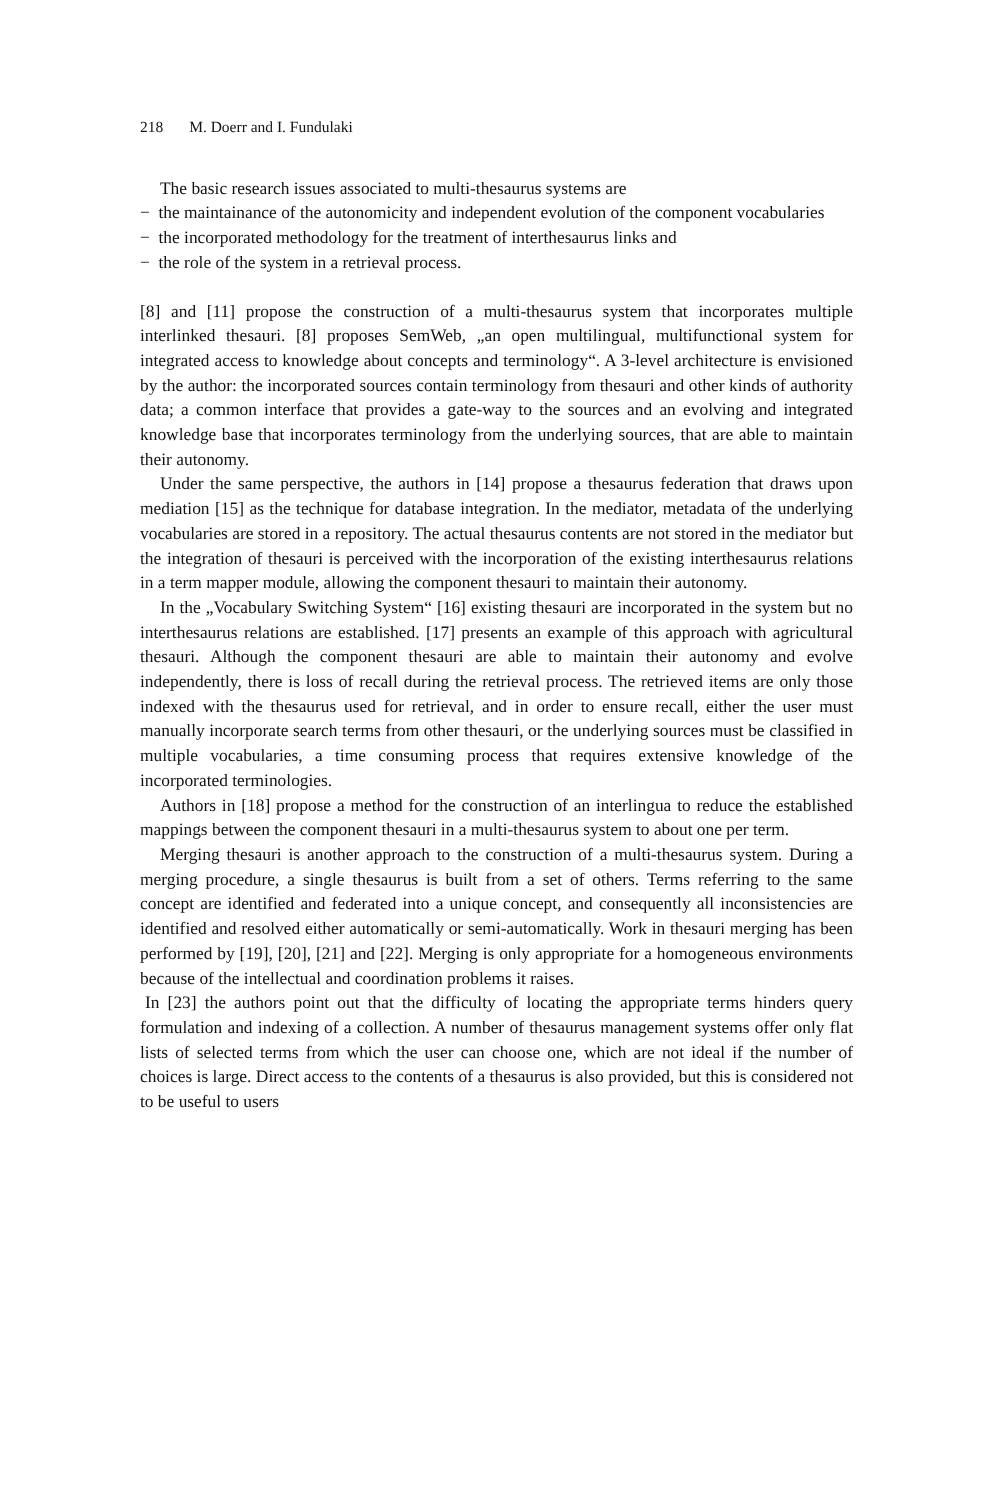218 M. Doerr and I. Fundulaki
The basic research issues associated to multi-thesaurus systems are
− the maintainance of the autonomicity and independent evolution of the component vocabularies
− the incorporated methodology for the treatment of interthesaurus links and
− the role of the system in a retrieval process.
[8] and [11] propose the construction of a multi-thesaurus system that incorporates multiple interlinked thesauri. [8] proposes SemWeb, „an open multilingual, multifunctional system for integrated access to knowledge about concepts and terminology“. A 3-level architecture is envisioned by the author: the incorporated sources contain terminology from thesauri and other kinds of authority data; a common interface that provides a gate-way to the sources and an evolving and integrated knowledge base that incorporates terminology from the underlying sources, that are able to maintain their autonomy.
Under the same perspective, the authors in [14] propose a thesaurus federation that draws upon mediation [15] as the technique for database integration. In the mediator, metadata of the underlying vocabularies are stored in a repository. The actual thesaurus contents are not stored in the mediator but the integration of thesauri is perceived with the incorporation of the existing interthesaurus relations in a term mapper module, allowing the component thesauri to maintain their autonomy.
In the „Vocabulary Switching System“ [16] existing thesauri are incorporated in the system but no interthesaurus relations are established. [17] presents an example of this approach with agricultural thesauri. Although the component thesauri are able to maintain their autonomy and evolve independently, there is loss of recall during the retrieval process. The retrieved items are only those indexed with the thesaurus used for retrieval, and in order to ensure recall, either the user must manually incorporate search terms from other thesauri, or the underlying sources must be classified in multiple vocabularies, a time consuming process that requires extensive knowledge of the incorporated terminologies.
Authors in [18] propose a method for the construction of an interlingua to reduce the established mappings between the component thesauri in a multi-thesaurus system to about one per term.
Merging thesauri is another approach to the construction of a multi-thesaurus system. During a merging procedure, a single thesaurus is built from a set of others. Terms referring to the same concept are identified and federated into a unique concept, and consequently all inconsistencies are identified and resolved either automatically or semi-automatically. Work in thesauri merging has been performed by [19], [20], [21] and [22]. Merging is only appropriate for a homogeneous environments because of the intellectual and coordination problems it raises.
In [23] the authors point out that the difficulty of locating the appropriate terms hinders query formulation and indexing of a collection. A number of thesaurus management systems offer only flat lists of selected terms from which the user can choose one, which are not ideal if the number of choices is large. Direct access to the contents of a thesaurus is also provided, but this is considered not to be useful to users